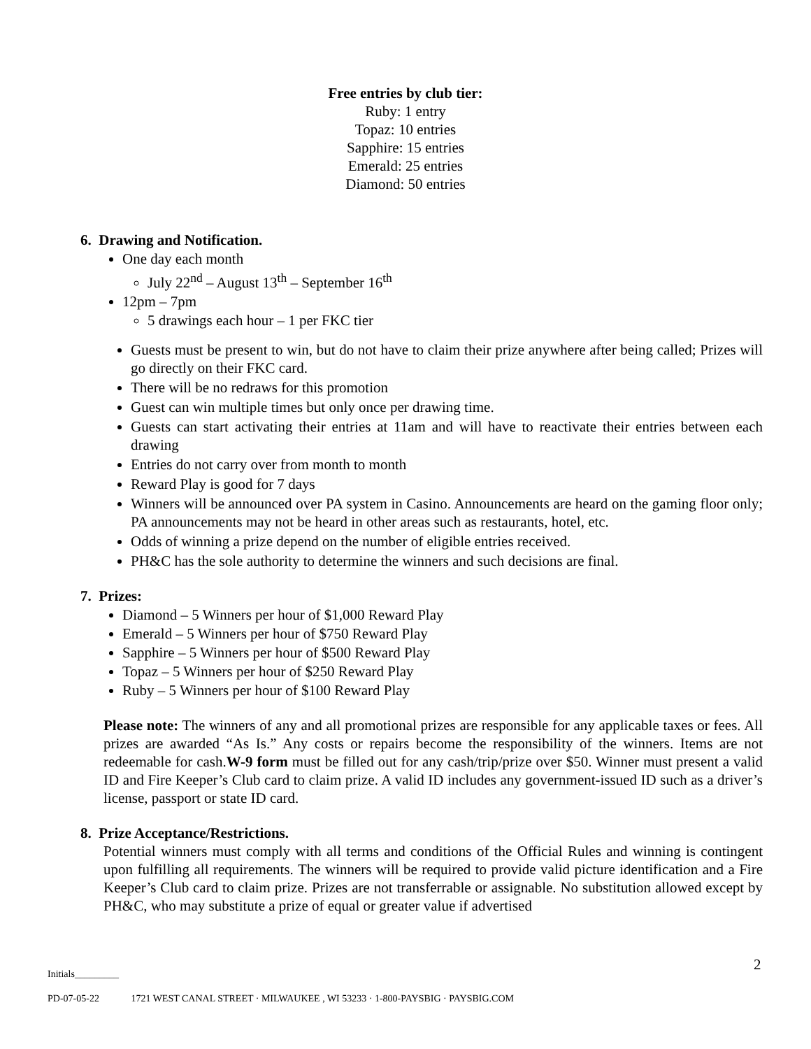Free entries by club tier:
Ruby: 1 entry
Topaz: 10 entries
Sapphire: 15 entries
Emerald: 25 entries
Diamond: 50 entries
6. Drawing and Notification.
One day each month
July 22<sup>nd</sup> – August 13<sup>th</sup> – September 16<sup>th</sup>
12pm – 7pm
5 drawings each hour – 1 per FKC tier
Guests must be present to win, but do not have to claim their prize anywhere after being called; Prizes will go directly on their FKC card.
There will be no redraws for this promotion
Guest can win multiple times but only once per drawing time.
Guests can start activating their entries at 11am and will have to reactivate their entries between each drawing
Entries do not carry over from month to month
Reward Play is good for 7 days
Winners will be announced over PA system in Casino. Announcements are heard on the gaming floor only; PA announcements may not be heard in other areas such as restaurants, hotel, etc.
Odds of winning a prize depend on the number of eligible entries received.
PH&C has the sole authority to determine the winners and such decisions are final.
7. Prizes:
Diamond – 5 Winners per hour of $1,000 Reward Play
Emerald – 5 Winners per hour of $750 Reward Play
Sapphire – 5 Winners per hour of $500 Reward Play
Topaz – 5 Winners per hour of $250 Reward Play
Ruby – 5 Winners per hour of $100 Reward Play
Please note: The winners of any and all promotional prizes are responsible for any applicable taxes or fees. All prizes are awarded “As Is.” Any costs or repairs become the responsibility of the winners. Items are not redeemable for cash.W-9 form must be filled out for any cash/trip/prize over $50. Winner must present a valid ID and Fire Keeper’s Club card to claim prize. A valid ID includes any government-issued ID such as a driver’s license, passport or state ID card.
8. Prize Acceptance/Restrictions.
Potential winners must comply with all terms and conditions of the Official Rules and winning is contingent upon fulfilling all requirements. The winners will be required to provide valid picture identification and a Fire Keeper’s Club card to claim prize. Prizes are not transferrable or assignable. No substitution allowed except by PH&C, who may substitute a prize of equal or greater value if advertised
2
Initials_________
PD-07-05-22 1721 WEST CANAL STREET · MILWAUKEE , WI 53233 · 1-800-PAYSBIG · PAYSBIG.COM